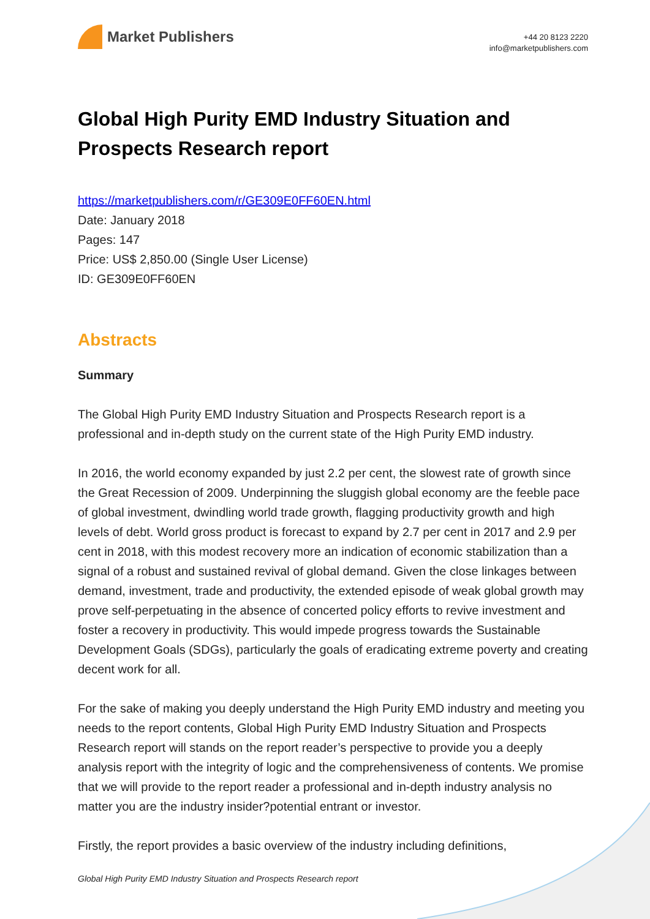Market Publishers
+44 20 8123 2220
info@marketpublishers.com
Global High Purity EMD Industry Situation and Prospects Research report
https://marketpublishers.com/r/GE309E0FF60EN.html
Date: January 2018
Pages: 147
Price: US$ 2,850.00 (Single User License)
ID: GE309E0FF60EN
Abstracts
Summary
The Global High Purity EMD Industry Situation and Prospects Research report is a professional and in-depth study on the current state of the High Purity EMD industry.
In 2016, the world economy expanded by just 2.2 per cent, the slowest rate of growth since the Great Recession of 2009. Underpinning the sluggish global economy are the feeble pace of global investment, dwindling world trade growth, flagging productivity growth and high levels of debt. World gross product is forecast to expand by 2.7 per cent in 2017 and 2.9 per cent in 2018, with this modest recovery more an indication of economic stabilization than a signal of a robust and sustained revival of global demand. Given the close linkages between demand, investment, trade and productivity, the extended episode of weak global growth may prove self-perpetuating in the absence of concerted policy efforts to revive investment and foster a recovery in productivity. This would impede progress towards the Sustainable Development Goals (SDGs), particularly the goals of eradicating extreme poverty and creating decent work for all.
For the sake of making you deeply understand the High Purity EMD industry and meeting you needs to the report contents, Global High Purity EMD Industry Situation and Prospects Research report will stands on the report reader’s perspective to provide you a deeply analysis report with the integrity of logic and the comprehensiveness of contents. We promise that we will provide to the report reader a professional and in-depth industry analysis no matter you are the industry insider?potential entrant or investor.
Firstly, the report provides a basic overview of the industry including definitions,
Global High Purity EMD Industry Situation and Prospects Research report